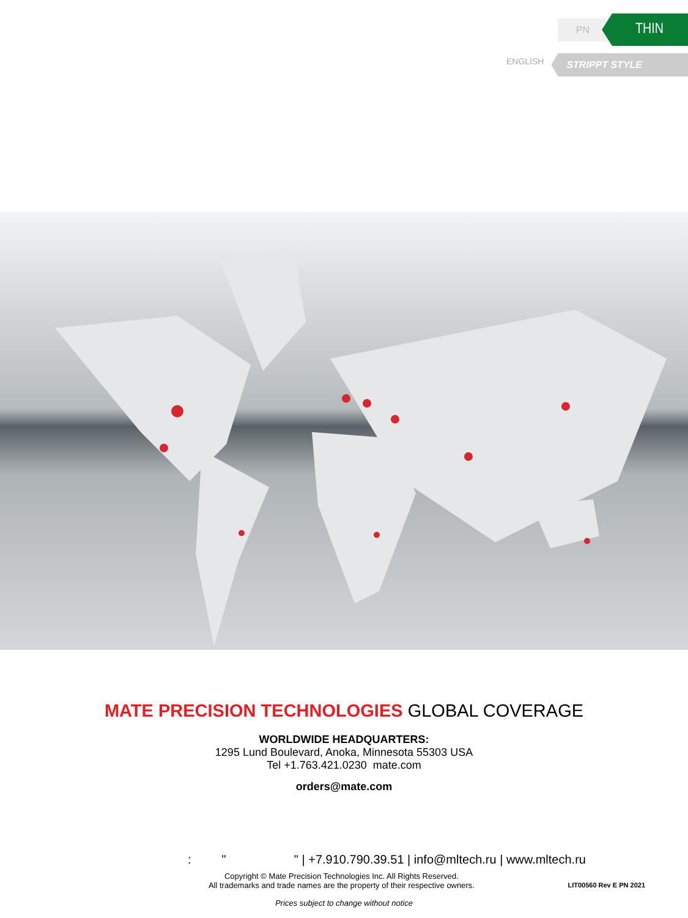PN THIN
ENGLISH STRIPPT STYLE
MATE PRECISION TECHNOLOGIES GLOBAL COVERAGE
WORLDWIDE HEADQUARTERS:
1295 Lund Boulevard, Anoka, Minnesota 55303 USA
Tel +1.763.421.0230 mate.com
orders@mate.com
: " " | +7.910.790.39.51 | info@mltech.ru | www.mltech.ru
Copyright © Mate Precision Technologies Inc. All Rights Reserved.
All trademarks and trade names are the property of their respective owners.
LIT00560 Rev E PN 2021
Prices subject to change without notice